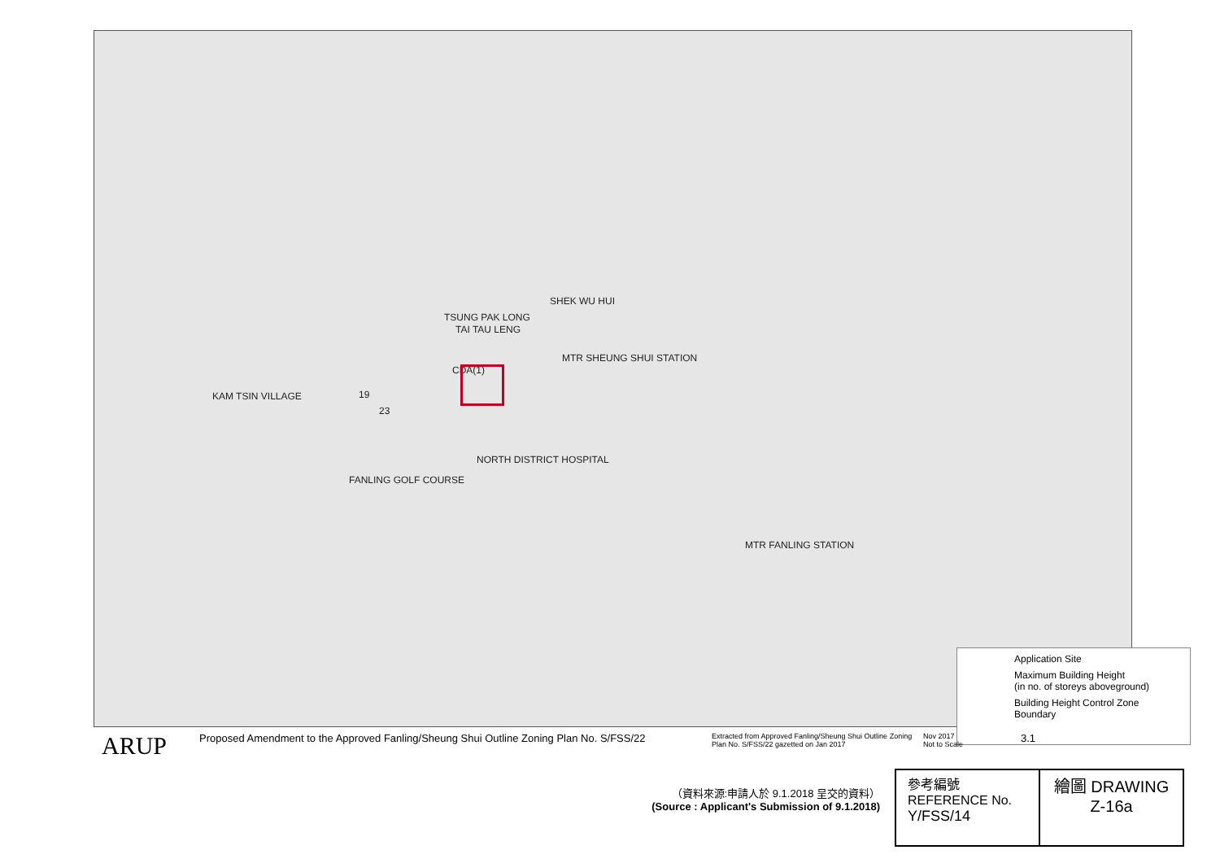TSUNG PAK LONG
CDA(1)
19
23
TAI TAU LENG
SHEK WU HUI
MTR SHEUNG SHUI STATION
KAM TSIN VILLAGE
NORTH DISTRICT HOSPITAL
FANLING GOLF COURSE
MTR FANLING STATION
Application Site
Maximum Building Height
(in no. of storeys aboveground)
Building Height Control Zone
Boundary
ARUP
Proposed Amendment to the Approved Fanling/Sheung Shui Outline Zoning Plan No. S/FSS/22
Extracted from Approved Fanling/Sheung Shui Outline Zoning Plan No. S/FSS/22 gazetted on Jan 2017
Nov 2017
Not to Scale
3.1
（資料來源:申請人於 9.1.2018 呈交的資料）
(Source : Applicant's Submission of 9.1.2018)
參考編號
REFERENCE No.
Y/FSS/14
繪圖 DRAWING
Z-16a